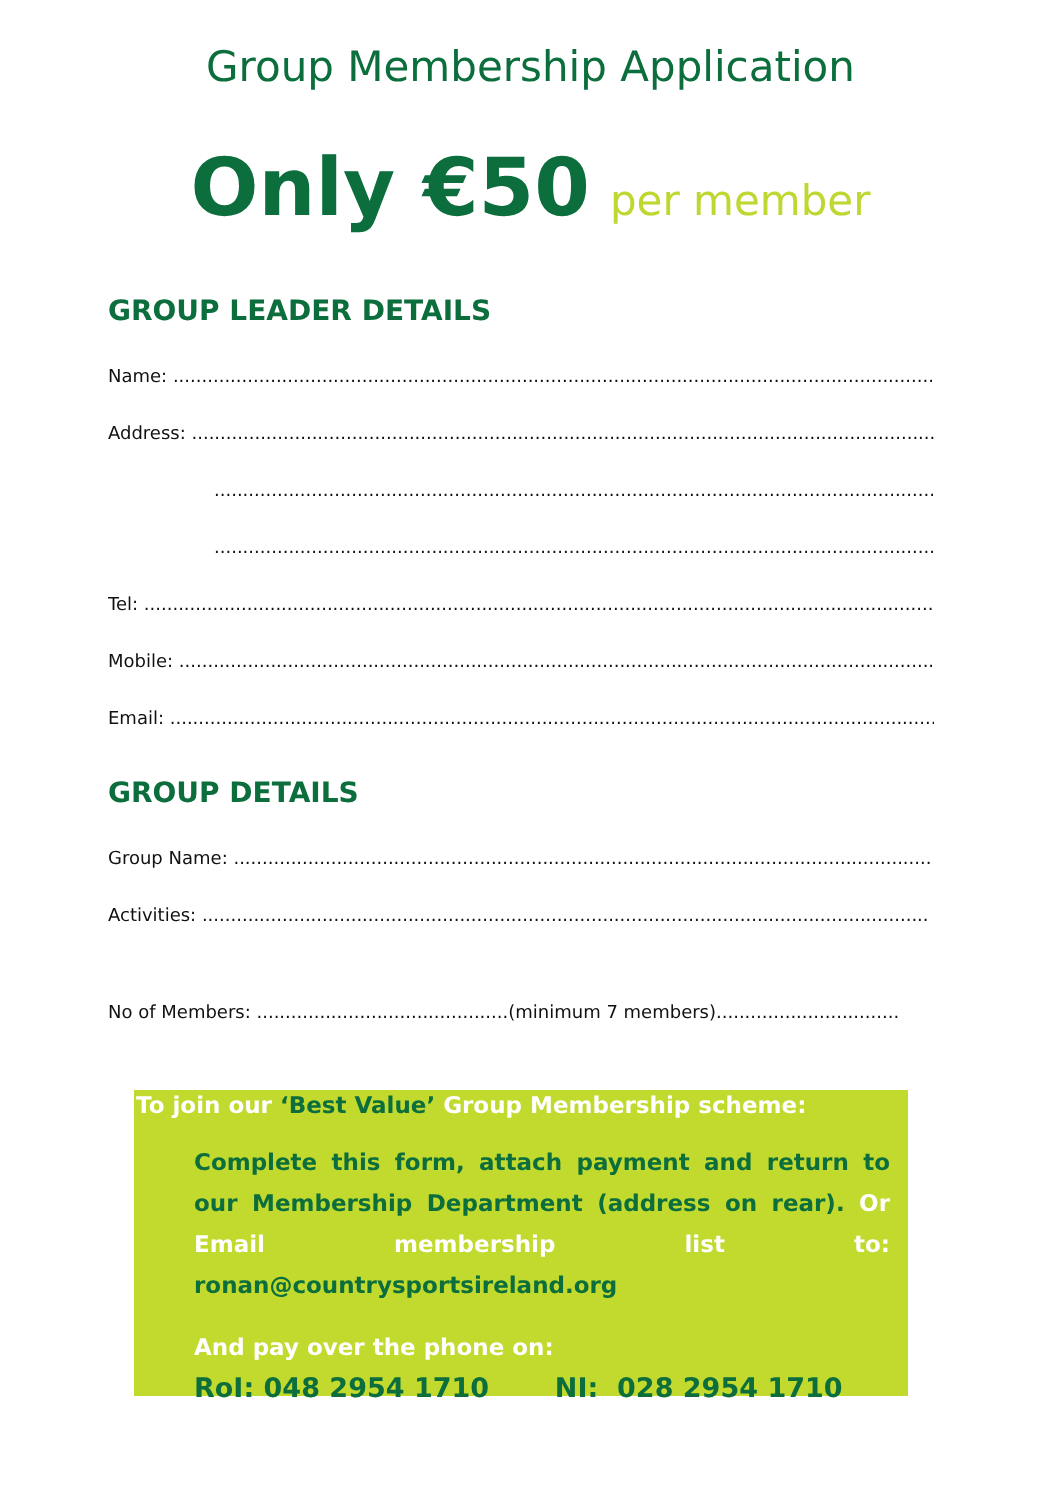Group Membership Application
Only €50 per member
GROUP LEADER DETAILS
Name: ............................................................................................................................................
Address: ............................................................................................................................................
............................................................................................................................................
............................................................................................................................................
Tel: ............................................................................................................................................
Mobile: ............................................................................................................................................
Email: ............................................................................................................................................
GROUP DETAILS
Group Name: ..........................................................................................................................
Activities: ...............................................................................................................................
No of Members: ............................................(minimum 7 members)................................
To join our ‘Best Value’ Group Membership scheme:
Complete this form, attach payment and return to our Membership Department (address on rear). Or Email membership list to: ronan@countrysportsireland.org
And pay over the phone on:
RoI: 048 2954 1710 NI: 028 2954 1710